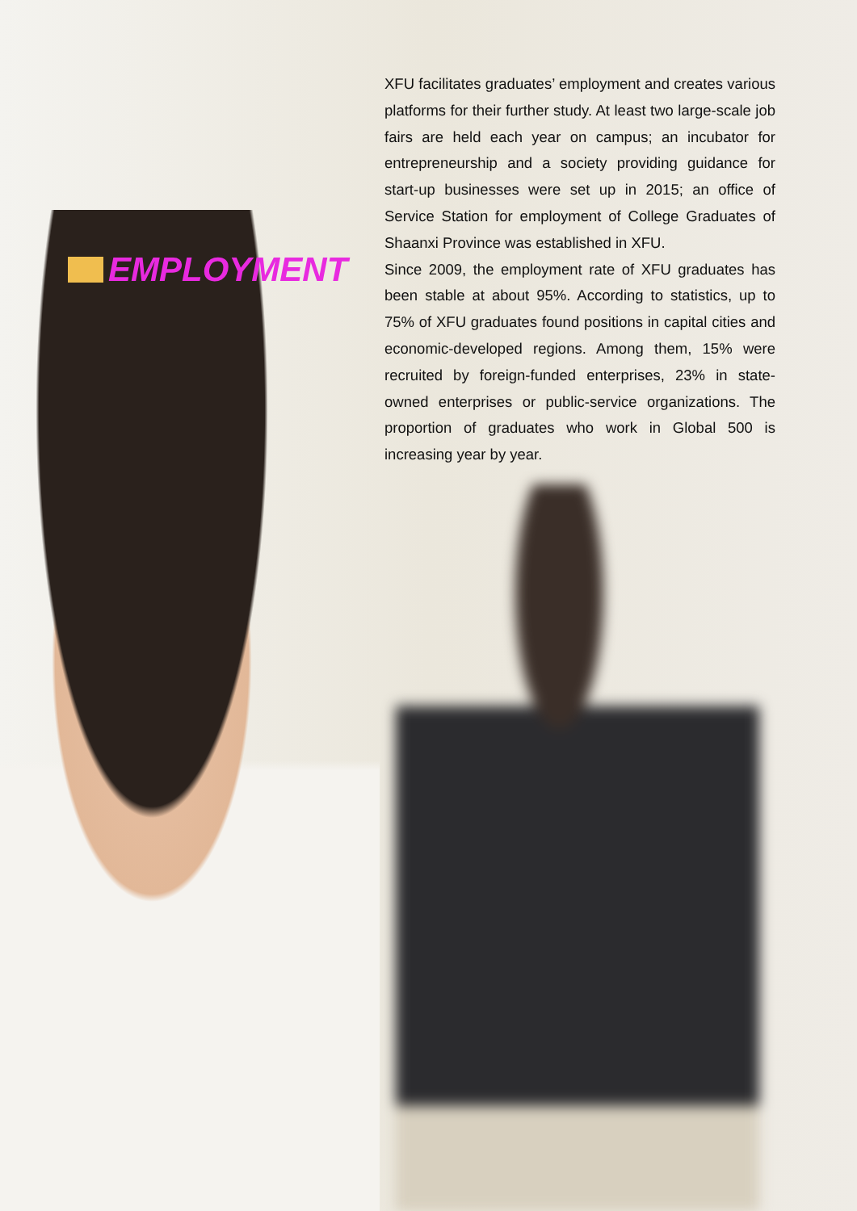EMPLOYMENT
XFU facilitates graduates’ employment and creates various platforms for their further study. At least two large-scale job fairs are held each year on campus; an incubator for entrepreneurship and a society providing guidance for start-up businesses were set up in 2015; an office of Service Station for employment of College Graduates of Shaanxi Province was established in XFU.
Since 2009, the employment rate of XFU graduates has been stable at about 95%. According to statistics, up to 75% of XFU graduates found positions in capital cities and economic-developed regions. Among them, 15% were recruited by foreign-funded enterprises, 23% in state-owned enterprises or public-service organizations. The proportion of graduates who work in Global 500 is increasing year by year.